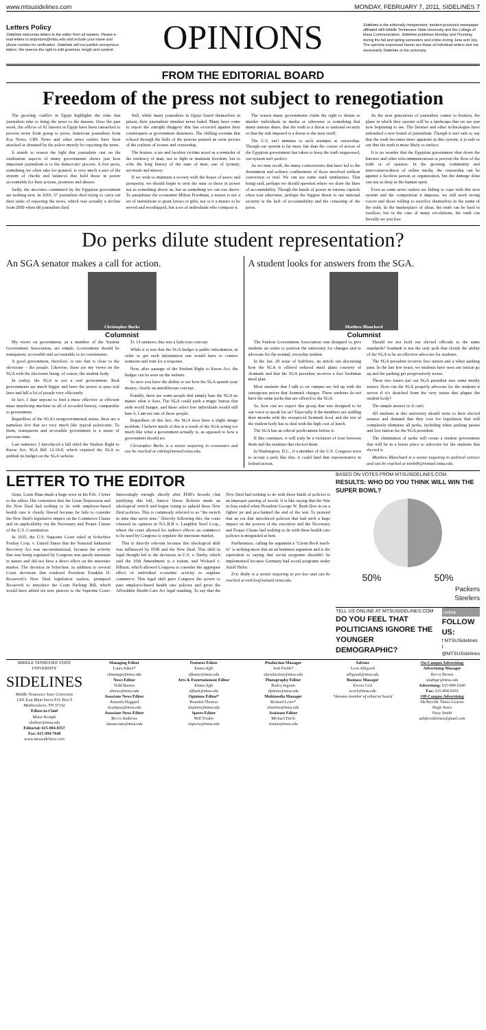www.mtsusidelines.com MONDAY, FEBRUARY 7, 2011, SIDELINES 7
Letters Policy
Sidelines welcomes letters to the editor from all readers. Please e-mail letters to slopinions@mtsu.edu and include your name and phone number for verification. Sidelines will not publish anonymous letters. We reserve the right to edit grammar, length and content.
OPINIONS
Sidelines is the editorially independent, student-produced newspaper affiliated with Middle Tennessee State University and the College of Mass Communication. Sidelines publishes Monday and Thursday during the fall and spring semesters and online during June and July. The opinions expressed herein are those of individual writers and not necessarily Sidelines or the university.
FROM THE EDITORIAL BOARD
Freedom of the press not subject to renegotiation
The growing conflict in Egypt highlights the risks that journalists take to bring the news to the masses. Over the past week, the offices of Al Jazeera in Egypt have been ransacked to prevent news from going to press, American journalists from Fox News, CBS News and other news outlets have been attacked or detained by the police merely for reporting the news.
It stands to reason the light that journalists cast on the totalitarian aspects of many governments shows just how important journalism is to the democratic process. A free press, something we often take for granted, is very much a part of the system of checks and balances that hold those in power accountable for their actions, promises and abuses.
Sadly, the atrocities committed by the Egyptian government are nothing new. In 2010, 57 journalists died trying to carry out their tasks of reporting the news, which was actually a decline from 2009 when 68 journalists died.
Still, while many journalists in Egypt found themselves in prison, their journalistic mindset never faded. Many have come to report the outright thuggery that has occurred against their counterparts or government dissenters. The chilling screams that echoed through the halls of the prisons painted an eerie picture of the realities of torture and censorship.
The bruises, scars and faceless victims stood as a reminder of the tendency of man, not to fight or maintain freedom, but to echo the long history of the state of man, one of tyranny, servitude and misery.
If we wish to maintain a society with the hopes of peace and prosperity, we should begin to treat the state or those in power not as something above us, but as something we can rise above. To paraphrase the economist Milton Friedman, a nation is not a set of institutions to grant favors or gifts, nor is it a master to be served and worshipped, but a set of individuals who compose it.
The reason many governments claim the right to detain or murder individuals in media or otherwise is something that many nations share, that the truth is a threat to national security or that the risk imposed is a threat to the state itself.
The U.S. isn't immune to such attempts at censorship. Though our system is far more fair than the course of action of the Egyptian government has taken to keep the truth suppressed, our system isn't perfect.
As we may recall, the many controversies that have led to the detainment and solitary confinement of those involved without conviction or trial. We can see some stark similarities. That being said, perhaps we should question where we draw the lines of accountability. Though the hands of power in various capitols often tout otherwise, perhaps the biggest threat to our national security is the lack of accountability and the censoring of the press.
As the next generation of journalists comes to fruition, the plane in which they operate will be a landscape that we are just now beginning to see. The Internet and other technologies have unleashed a new brand of journalism. Though it isn't safe to say that the truth becomes more apparent in this system, it is safe to say that the truth is more likely to surface.
It is no wonder that the Egyptian government shut down the Internet and other telecommunications to prevent the flow of the truth or of opinion. In the growing community and interconnectedness of online media, the censorship can be against a faceless person or organization, but the damage done can run as deep as the human spirit.
Even as some news outlets are failing to cope with this new system and the competition it imposes, we still need strong voices and those willing to sacrifice themselves in the name of the truth. In the marketplace of ideas, the truth can be hard to swallow, but in the case of many revolutions, the truth can literally set you free.
Do perks dilute student representation?
An SGA senator makes a call for action.
Christopher Burks
Columnist
My views on government, as a member of the Student Government Association, are simple. Government should be transparent, accessible and accountable to its constituents.
A good government, therefore, is one that is close to the electorate – the people. Likewise, these are my views on the SGA with the electorate being, of course, the student body.
In reality, the SGA is not a real government. Real governments are much bigger and have the power to pass real laws and kill a lot of people very efficiently.
In fact, I dare anyone to find a more effective or efficient mass murdering machine in all of recorded history, comparable to government.
Regardless of the SGA's nongovernmental status, there are a nameless few that act very much like typical politicians. To them, transparent and accessible government is a waste of precious time.
Last semester, I introduced a bill titled the Student Right to Know Act, SGA Bill 12-10-F, which required the SGA to publish its budget on the SGA website.
To 14 senators, this was a ludicrous concept.
While it is true that the SGA budget is public information, in order to get such information one would have to contact someone and wait for a response.
Now, after passage of the Student Right to Know Act, the budget can be seen on the website.
So now you have the ability to see how the SGA spends your money, clearly an antediluvian concept.
Frankly, there are some people that simply hate the SGA no matter what it does. The SGA could push a magic button that ends world hunger, and these select few individuals would still hate it. I am not one of those people.
Regardless of this fact, the SGA does have a slight image problem. I believe much of this is a result of the SGA acting too much like what a government actually is, as opposed to how a government should act.
Christopher Burks is a senior majoring in economics and can be reached at csb4a@mtmail.mtsu.edu.
A student looks for answers from the SGA.
Matthew Blanchard
Columnist
The Student Government Association was designed to give students an outlet to petition the university for changes and to advocate for the normal, everyday student.
In the Jan. 20 issue of Sidelines, an article ran discussing how the SGA is offered reduced meal plans courtesy of Aramark and that the SGA president receives a free freshman meal plan.
Most students that I talk to on campus are fed up with the outrageous prices that Aramark charges. These students do not have the same perks that are offered to the SGA.
So, how can we expect this group that was designed to be our voice to speak for us? Especially if the members are stuffing their mouths with the overpriced Aramark food, and the rest of the student body has to deal with the high cost of lunch.
The SGA has an ethical predicament before it.
If this continues, it will truly be a violation of trust between them and the students that elected them.
In Washington, D.C., if a member of the U.S. Congress were to accept a perk like this, it could land that representative in federal prison.
Should we not hold our elected officials to the same standards? Aramark is not the only perk that clouds the ability of the SGA to be an effective advocate for students.
The SGA president receives free tuition and a white parking pass. In the last few years, we students have seen our tuition go up and the parking get progressively worse.
These two issues put our SGA president into some murky waters. How can the SGA properly advocate for the students it serves if it's detached from the very issues that plague the student body?
The simple answer is: It can't.
All students at this university should write to their elected senator and demand that they vote for legislation that will completely eliminate all perks, including white parking passes and free tuition for the SGA president.
The elimination of perks will create a student government that will be in a better place to advocate for the students that elected it.
Matthew Blanchard is a senior majoring in political science and can be reached at mmb4b@mtmail.mtsu.edu.
LETTER TO THE EDITOR
Oops, Louis Haas made a huge error in his Feb. 3 letter to the editor. His contention that the Great Depression and the New Deal had nothing to do with employer-based health care is clearly flawed because he fails to consider the New Deal's legislative impact on the Commerce Clause and its applicability via the Necessary and Proper Clause of the U.S. Constitution.
In 1935, the U.S. Supreme Court ruled in Schechter Poultry Corp. v. United States that the National Industrial Recovery Act was unconstitutional, because the activity that was being regulated by Congress was purely intrastate in nature and did not have a direct effect on the interstate market. The decision in Schechter, in addition to several Court decisions that rendered President Franklin D. Roosevelt's New Deal legislation useless, prompted Roosevelt to introduce the Court Packing Bill, which would have added six new justices to the Supreme Court. Interestingly enough, shortly after FDR's fireside chat justifying this bill, Justice Owen Roberts made an ideological switch and began voting to uphold these New Deal policies. This is commonly referred to as "the switch in time that saves nine." Directly following this, the court released its opinion in N.L.R.B v. Laughlin Steel Corp., where the court allowed for indirect effects on commerce to be used by Congress to regulate the interstate market.
This is directly relevant because this ideological shift was influenced by FDR and the New Deal. This shift in legal thought led to the decisions in U.S. v. Darby, which said the 10th Amendment is a truism, and Wickard v. Filburn, which allowed Congress to consider the aggregate effect of individual economic activity to regulate commerce. This legal shift gave Congress the power to pass employer-based health care policies and gives the Affordable Health Care Act legal standing. To say that the New Deal had nothing to do with these kinds of policies is an improper parsing of words. It is like saying that the War in Iraq ended when President George W. Bush flew in on a fighter jet and proclaimed the end of the war. To pretend that an era that introduced policies that had such a huge impact on the powers of the executive and the Necessary and Proper Clause had nothing to do with these health care policies is misguided at best.
Furthermore, calling the argument a "Glenn Beck teach-in" is nothing more that an ad hominen argument and is the equivalent to saying that social programs shouldn't be implemented because Germany had social programs under Adolf Hitler.
Eric Bisby is a senior majoring in pre-law and can be reached at emb3w@mtmail.mtsu.edu.
BASED ON VOTES FROM MTSUSIDELINES.COM.
RESULTS: WHO DO YOU THINK WILL WIN THE SUPER BOWL?
50% 50%
Packers
Steelers
TELL US ONLINE AT MTSUSIDELINES.COM
DO YOU FEEL THAT POLITICIANS IGNORE THE YOUNGER DEMOGRAPHIC?
online
FOLLOW US:
f MTSUSidelines
t @MTSUSidelines
MIDDLE TENNESSEE STATE UNIVERSITY
SIDELINES
Middle Tennessee State University
1301 East Main Street P.O. Box 8
Murfreesboro, TN 37132
Editor-in-Chief
Marie Kemph
sleditor@mtsu.edu
Editorial: 615-904-8357
Fax: 615-494-7648
www.mtsusidelines.com
Managing Editor
Laura Aiken*
slmanage@mtsu.edu
News Editor
Todd Barnes
slnews@mtsu.edu
Associate News Editor
Amanda Haggard
slcampus@mtsu.edu
Associate News Editor
Becca Andrews
slassociate@mtsu.edu
Features Editor
Emma Egli
slfeatur@mtsu.edu
Arts & Entertainment Editor
Emma Egli
slflash@mtsu.edu
Opinions Editor*
Brandon Thomas
slopinio@mtsu.edu
Sports Editor
Will Trusler
slsports@mtsu.edu
Production Manager
Josh Fields*
slproduction@mtsu.edu
Photography Editor
Bailey Ingram
slphoto@mtsu.edu
Multimedia Manager
Richard Lowe*
slonline@mtsu.edu
Assistant Editor
Michael Finch
slstate@mtsu.edu
Adviser
Leon Alligood
alligood@mtsu.edu
Business Manager
Eveon Corl
ecorl@mtsu.edu
*denotes member of editorial board
On-Campus Advertising
Advertising Manager
Becca Brown
sladmgr@mtsu.edu
Advertising: 615-898-5240
Fax: 615-904-8193
Off-Campus Advertising
Shelbyville Times-Gazette
Hugh Jones
Sissy Smith
adsforsidelines@gmail.com